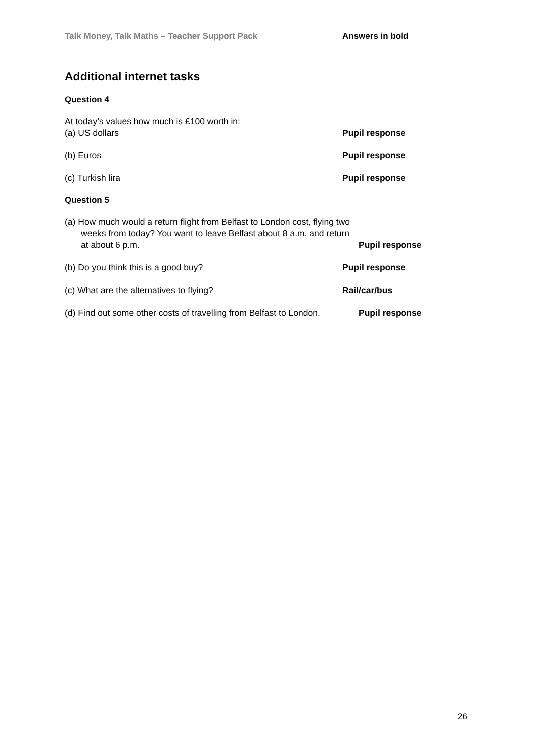Talk Money, Talk Maths – Teacher Support Pack Answers in bold
Additional internet tasks
Question 4
At today’s values how much is £100 worth in:
(a) US dollars
Pupil response
(b) Euros Pupil response
(c) Turkish lira Pupil response
Question 5
(a) How much would a return flight from Belfast to London cost, flying two weeks from today? You want to leave Belfast about 8 a.m. and return at about 6 p.m.
Pupil response
(b) Do you think this is a good buy? Pupil response
(c) What are the alternatives to flying? Rail/car/bus
(d) Find out some other costs of travelling from Belfast to London.
Pupil response
26